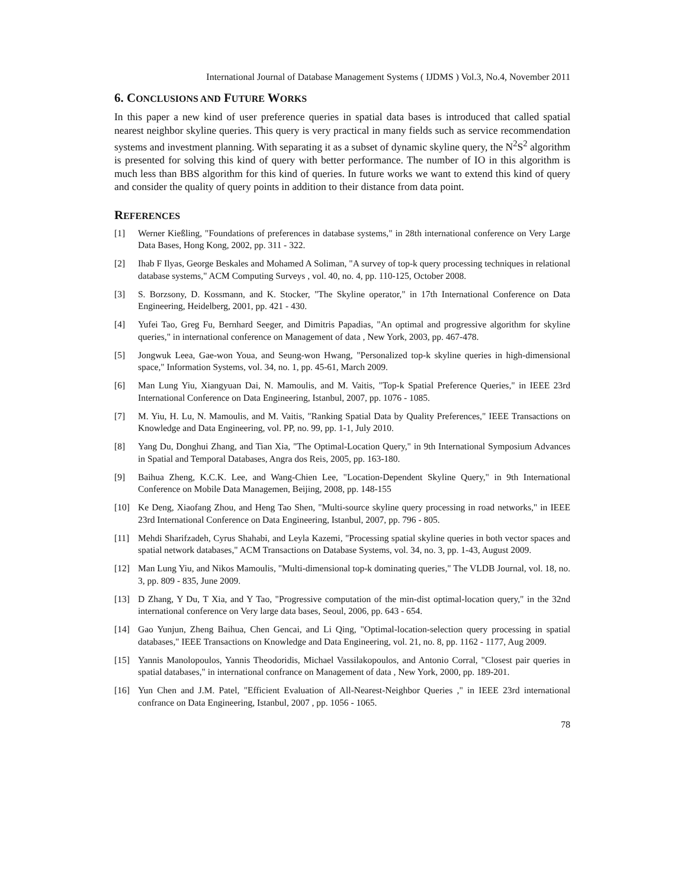International Journal of Database Management Systems ( IJDMS ) Vol.3, No.4, November 2011
6. CONCLUSIONS AND FUTURE WORKS
In this paper a new kind of user preference queries in spatial data bases is introduced that called spatial nearest neighbor skyline queries. This query is very practical in many fields such as service recommendation systems and investment planning. With separating it as a subset of dynamic skyline query, the N<sup>2</sup>S<sup>2</sup> algorithm is presented for solving this kind of query with better performance. The number of IO in this algorithm is much less than BBS algorithm for this kind of queries. In future works we want to extend this kind of query and consider the quality of query points in addition to their distance from data point.
REFERENCES
[1] Werner Kießling, "Foundations of preferences in database systems," in 28th international conference on Very Large Data Bases, Hong Kong, 2002, pp. 311 - 322.
[2] Ihab F Ilyas, George Beskales and Mohamed A Soliman, "A survey of top-k query processing techniques in relational database systems," ACM Computing Surveys , vol. 40, no. 4, pp. 110-125, October 2008.
[3] S. Borzsony, D. Kossmann, and K. Stocker, "The Skyline operator," in 17th International Conference on Data Engineering, Heidelberg, 2001, pp. 421 - 430.
[4] Yufei Tao, Greg Fu, Bernhard Seeger, and Dimitris Papadias, "An optimal and progressive algorithm for skyline queries," in international conference on Management of data , New York, 2003, pp. 467-478.
[5] Jongwuk Leea, Gae-won Youa, and Seung-won Hwang, "Personalized top-k skyline queries in high-dimensional space," Information Systems, vol. 34, no. 1, pp. 45-61, March 2009.
[6] Man Lung Yiu, Xiangyuan Dai, N. Mamoulis, and M. Vaitis, "Top-k Spatial Preference Queries," in IEEE 23rd International Conference on Data Engineering, Istanbul, 2007, pp. 1076 - 1085.
[7] M. Yiu, H. Lu, N. Mamoulis, and M. Vaitis, "Ranking Spatial Data by Quality Preferences," IEEE Transactions on Knowledge and Data Engineering, vol. PP, no. 99, pp. 1-1, July 2010.
[8] Yang Du, Donghui Zhang, and Tian Xia, "The Optimal-Location Query," in 9th International Symposium Advances in Spatial and Temporal Databases, Angra dos Reis, 2005, pp. 163-180.
[9] Baihua Zheng, K.C.K. Lee, and Wang-Chien Lee, "Location-Dependent Skyline Query," in 9th International Conference on Mobile Data Managemen, Beijing, 2008, pp. 148-155
[10] Ke Deng, Xiaofang Zhou, and Heng Tao Shen, "Multi-source skyline query processing in road networks," in IEEE 23rd International Conference on Data Engineering, Istanbul, 2007, pp. 796 - 805.
[11] Mehdi Sharifzadeh, Cyrus Shahabi, and Leyla Kazemi, "Processing spatial skyline queries in both vector spaces and spatial network databases," ACM Transactions on Database Systems, vol. 34, no. 3, pp. 1-43, August 2009.
[12] Man Lung Yiu, and Nikos Mamoulis, "Multi-dimensional top-k dominating queries," The VLDB Journal, vol. 18, no. 3, pp. 809 - 835, June 2009.
[13] D Zhang, Y Du, T Xia, and Y Tao, "Progressive computation of the min-dist optimal-location query," in the 32nd international conference on Very large data bases, Seoul, 2006, pp. 643 - 654.
[14] Gao Yunjun, Zheng Baihua, Chen Gencai, and Li Qing, "Optimal-location-selection query processing in spatial databases," IEEE Transactions on Knowledge and Data Engineering, vol. 21, no. 8, pp. 1162 - 1177, Aug 2009.
[15] Yannis Manolopoulos, Yannis Theodoridis, Michael Vassilakopoulos, and Antonio Corral, "Closest pair queries in spatial databases," in international confrance on Management of data , New York, 2000, pp. 189-201.
[16] Yun Chen and J.M. Patel, "Efficient Evaluation of All-Nearest-Neighbor Queries ," in IEEE 23rd international confrance on Data Engineering, Istanbul, 2007 , pp. 1056 - 1065.
78